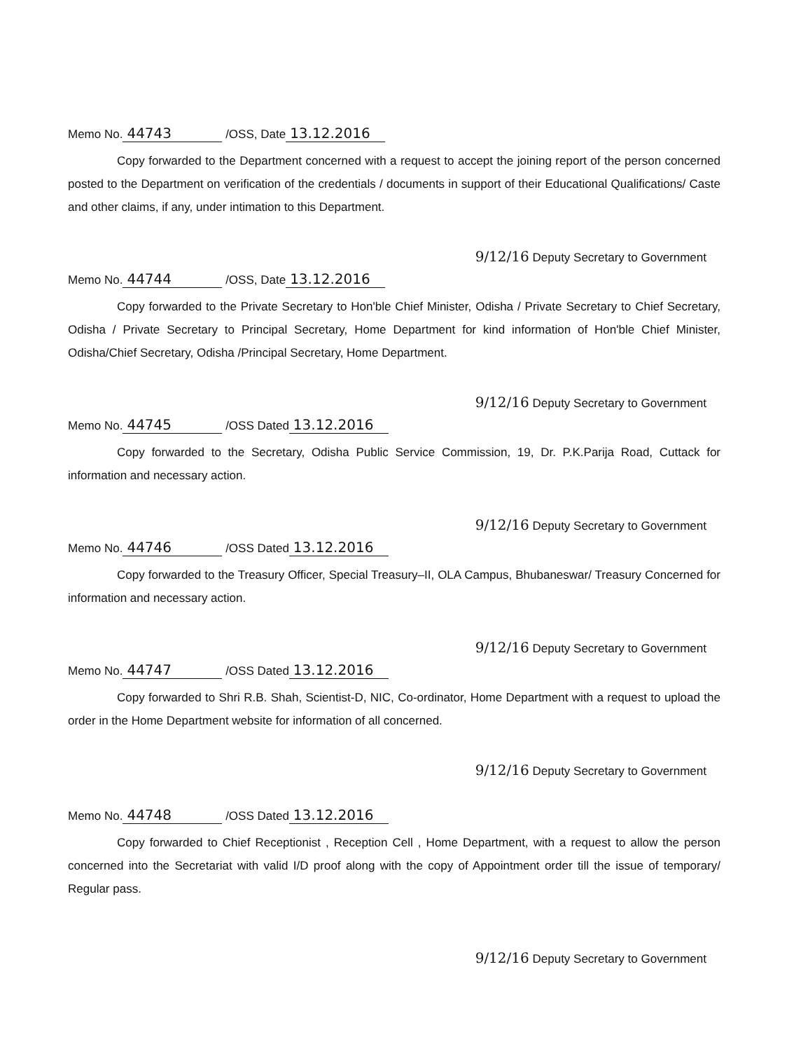Memo No. 44743 /OSS, Date 13.12.2016
Copy forwarded to the Department concerned with a request to accept the joining report of the person concerned posted to the Department on verification of the credentials / documents in support of their Educational Qualifications/ Caste and other claims, if any, under intimation to this Department.
9/12/16 Deputy Secretary to Government
Memo No. 44744 /OSS, Date 13.12.2016
Copy forwarded to the Private Secretary to Hon'ble Chief Minister, Odisha / Private Secretary to Chief Secretary, Odisha / Private Secretary to Principal Secretary, Home Department for kind information of Hon'ble Chief Minister, Odisha/Chief Secretary, Odisha /Principal Secretary, Home Department.
9/12/16 Deputy Secretary to Government
Memo No. 44745 /OSS Dated 13.12.2016
Copy forwarded to the Secretary, Odisha Public Service Commission, 19, Dr. P.K.Parija Road, Cuttack for information and necessary action.
9/12/16 Deputy Secretary to Government
Memo No. 44746 /OSS Dated 13.12.2016
Copy forwarded to the Treasury Officer, Special Treasury–II, OLA Campus, Bhubaneswar/ Treasury Concerned for information and necessary action.
9/12/16 Deputy Secretary to Government
Memo No. 44747 /OSS Dated 13.12.2016
Copy forwarded to Shri R.B. Shah, Scientist-D, NIC, Co-ordinator, Home Department with a request to upload the order in the Home Department website for information of all concerned.
9/12/16 Deputy Secretary to Government
Memo No. 44748 /OSS Dated 13.12.2016
Copy forwarded to Chief Receptionist , Reception Cell , Home Department, with a request to allow the person concerned into the Secretariat with valid I/D proof along with the copy of Appointment order till the issue of temporary/ Regular pass.
9/12/16 Deputy Secretary to Government